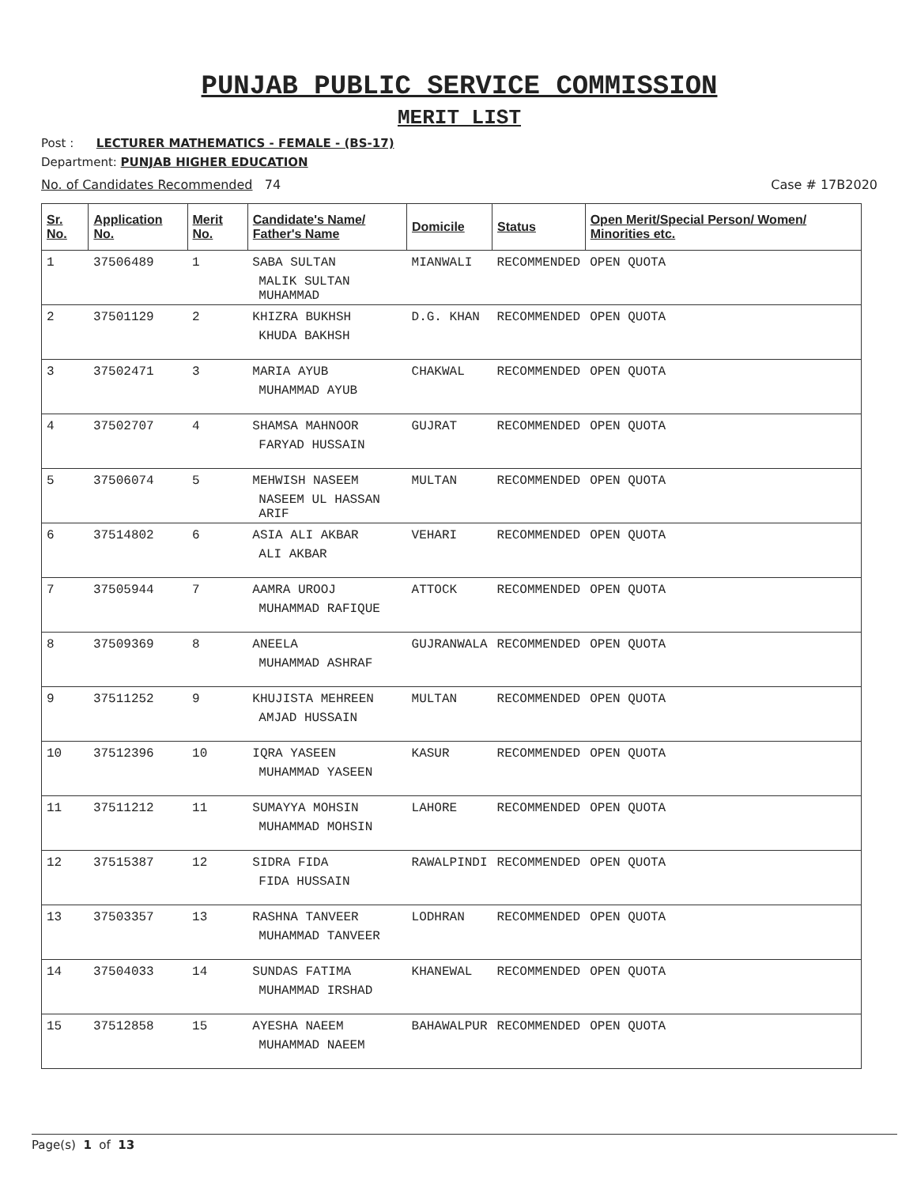PUNJAB PUBLIC SERVICE COMMISSION
MERIT LIST
Post : LECTURER MATHEMATICS - FEMALE - (BS-17)
Department: PUNJAB HIGHER EDUCATION
No. of Candidates Recommended 74 Case # 17B2020
| Sr. No. | Application No. | Merit No. | Candidate's Name/ Father's Name | Domicile | Status | Open Merit/Special Person/ Women/ Minorities etc. |
| --- | --- | --- | --- | --- | --- | --- |
| 1 | 37506489 | 1 | SABA SULTAN MALIK SULTAN MUHAMMAD | MIANWALI | RECOMMENDED | OPEN QUOTA |
| 2 | 37501129 | 2 | KHIZRA BUKHSH KHUDA BAKHSH | D.G. KHAN | RECOMMENDED | OPEN QUOTA |
| 3 | 37502471 | 3 | MARIA AYUB MUHAMMAD AYUB | CHAKWAL | RECOMMENDED | OPEN QUOTA |
| 4 | 37502707 | 4 | SHAMSA MAHNOOR FARYAD HUSSAIN | GUJRAT | RECOMMENDED | OPEN QUOTA |
| 5 | 37506074 | 5 | MEHWISH NASEEM NASEEM UL HASSAN ARIF | MULTAN | RECOMMENDED | OPEN QUOTA |
| 6 | 37514802 | 6 | ASIA ALI AKBAR ALI AKBAR | VEHARI | RECOMMENDED | OPEN QUOTA |
| 7 | 37505944 | 7 | AAMRA UROOJ MUHAMMAD RAFIQUE | ATTOCK | RECOMMENDED | OPEN QUOTA |
| 8 | 37509369 | 8 | ANEELA MUHAMMAD ASHRAF | GUJRANWALA | RECOMMENDED | OPEN QUOTA |
| 9 | 37511252 | 9 | KHUJISTA MEHREEN AMJAD HUSSAIN | MULTAN | RECOMMENDED | OPEN QUOTA |
| 10 | 37512396 | 10 | IQRA YASEEN MUHAMMAD YASEEN | KASUR | RECOMMENDED | OPEN QUOTA |
| 11 | 37511212 | 11 | SUMAYYA MOHSIN MUHAMMAD MOHSIN | LAHORE | RECOMMENDED | OPEN QUOTA |
| 12 | 37515387 | 12 | SIDRA FIDA FIDA HUSSAIN | RAWALPINDI | RECOMMENDED | OPEN QUOTA |
| 13 | 37503357 | 13 | RASHNA TANVEER MUHAMMAD TANVEER | LODHRAN | RECOMMENDED | OPEN QUOTA |
| 14 | 37504033 | 14 | SUNDAS FATIMA MUHAMMAD IRSHAD | KHANEWAL | RECOMMENDED | OPEN QUOTA |
| 15 | 37512858 | 15 | AYESHA NAEEM MUHAMMAD NAEEM | BAHAWALPUR | RECOMMENDED | OPEN QUOTA |
Page(s) 1 of 13